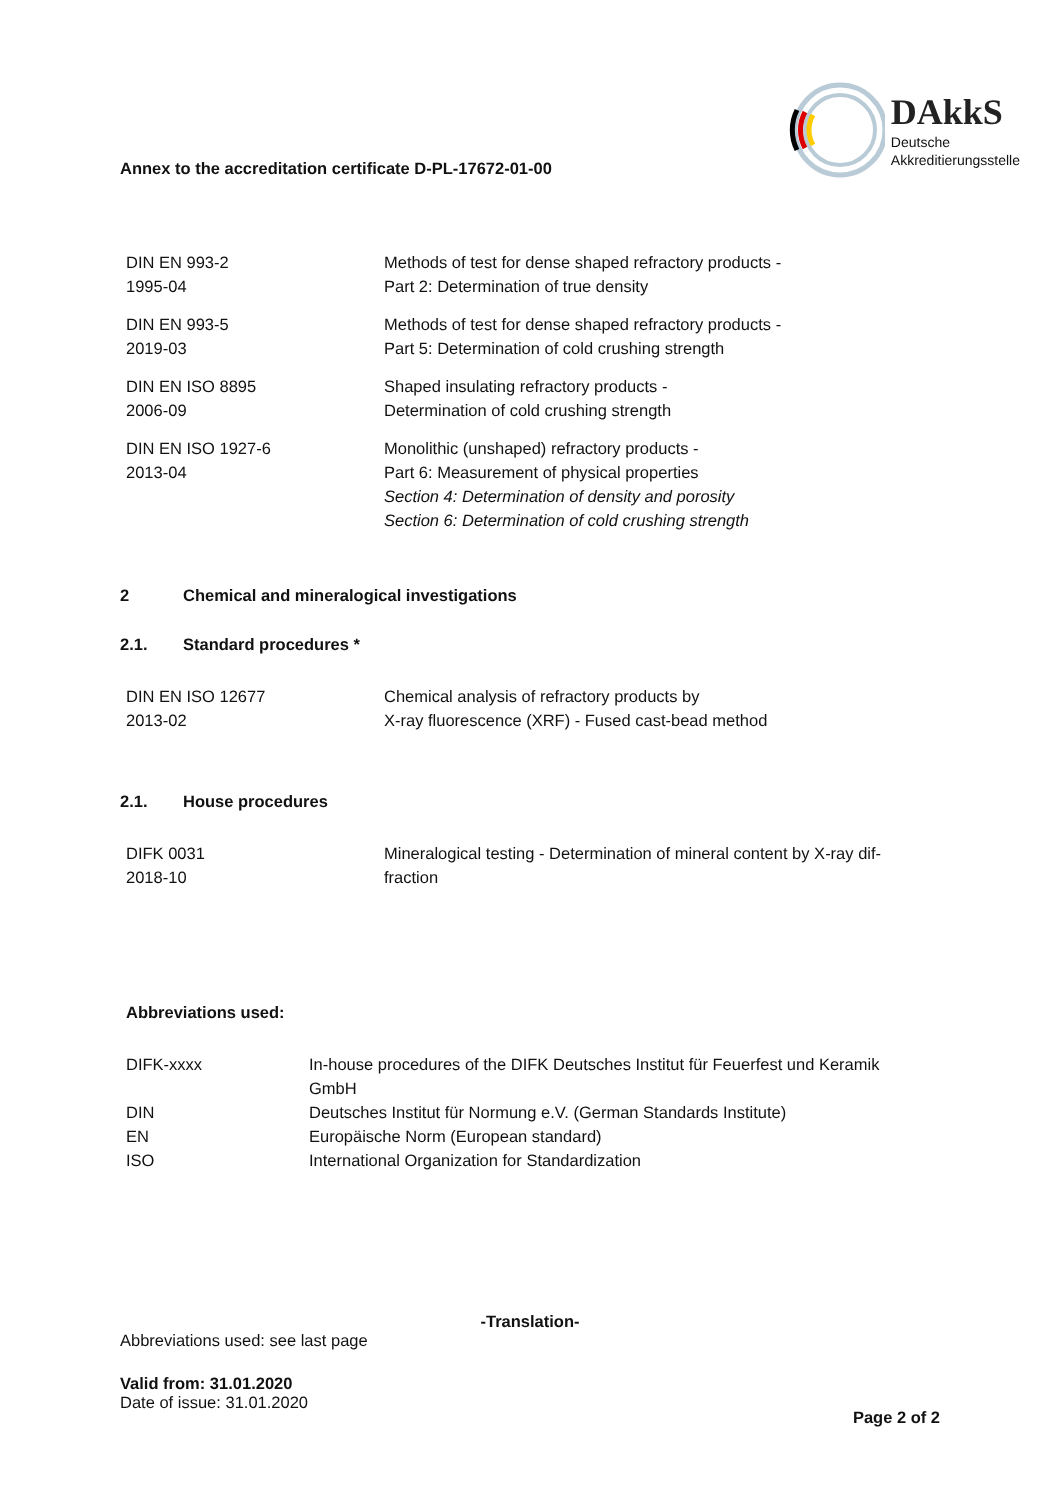Annex to the accreditation certificate D-PL-17672-01-00
DAkkS
Deutsche
Akkreditierungsstelle
| DIN EN 993-2 1995-04 | Methods of test for dense shaped refractory products - Part 2: Determination of true density |
| DIN EN 993-5 2019-03 | Methods of test for dense shaped refractory products - Part 5: Determination of cold crushing strength |
| DIN EN ISO 8895 2006-09 | Shaped insulating refractory products - Determination of cold crushing strength |
| DIN EN ISO 1927-6 2013-04 | Monolithic (unshaped) refractory products - Part 6: Measurement of physical properties Section 4: Determination of density and porosity Section 6: Determination of cold crushing strength |
2 Chemical and mineralogical investigations
2.1. Standard procedures *
| DIN EN ISO 12677 2013-02 | Chemical analysis of refractory products by X-ray fluorescence (XRF) - Fused cast-bead method |
2.1. House procedures
| DIFK 0031 2018-10 | Mineralogical testing - Determination of mineral content by X-ray dif- fraction |
Abbreviations used:
| DIFK-xxxx | In-house procedures of the DIFK Deutsches Institut für Feuerfest und Keramik GmbH |
| DIN | Deutsches Institut für Normung e.V. (German Standards Institute) |
| EN | Europäische Norm (European standard) |
| ISO | International Organization for Standardization |
-Translation-
Abbreviations used: see last page
Valid from: 31.01.2020
Date of issue: 31.01.2020
Page 2 of 2